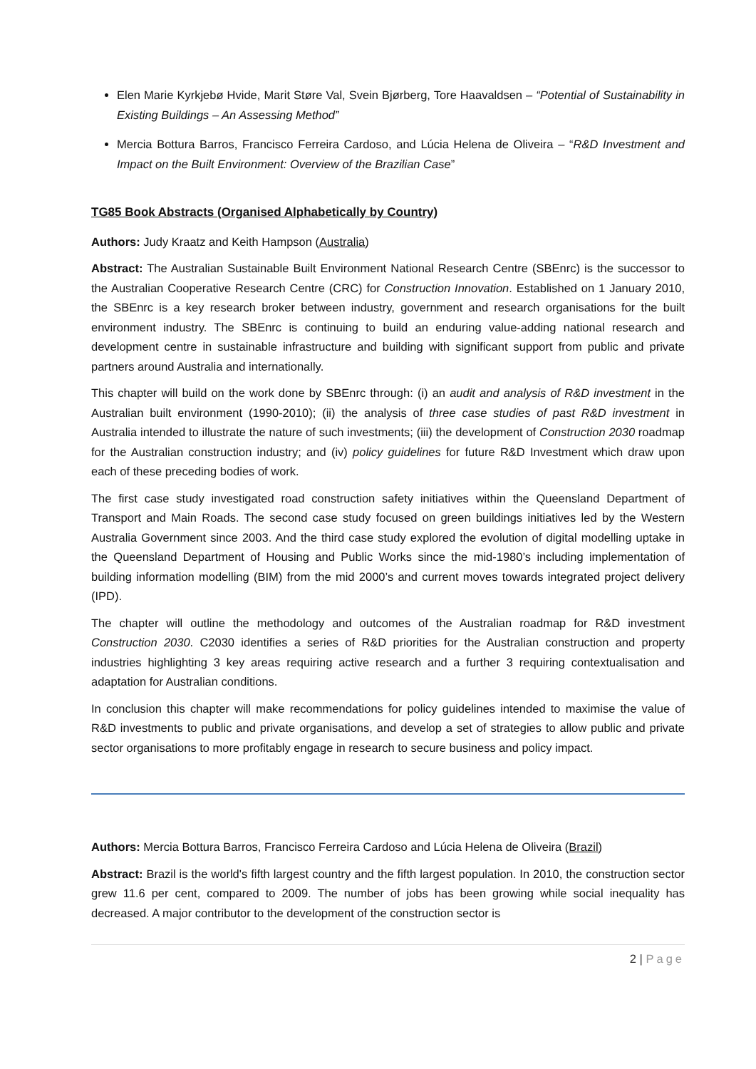Elen Marie Kyrkjebø Hvide, Marit Støre Val, Svein Bjørberg, Tore Haavaldsen – “Potential of Sustainability in Existing Buildings – An Assessing Method”
Mercia Bottura Barros, Francisco Ferreira Cardoso, and Lúcia Helena de Oliveira – “R&D Investment and Impact on the Built Environment: Overview of the Brazilian Case”
TG85 Book Abstracts (Organised Alphabetically by Country)
Authors: Judy Kraatz and Keith Hampson (Australia)
Abstract: The Australian Sustainable Built Environment National Research Centre (SBEnrc) is the successor to the Australian Cooperative Research Centre (CRC) for Construction Innovation. Established on 1 January 2010, the SBEnrc is a key research broker between industry, government and research organisations for the built environment industry. The SBEnrc is continuing to build an enduring value-adding national research and development centre in sustainable infrastructure and building with significant support from public and private partners around Australia and internationally.
This chapter will build on the work done by SBEnrc through: (i) an audit and analysis of R&D investment in the Australian built environment (1990-2010); (ii) the analysis of three case studies of past R&D investment in Australia intended to illustrate the nature of such investments; (iii) the development of Construction 2030 roadmap for the Australian construction industry; and (iv) policy guidelines for future R&D Investment which draw upon each of these preceding bodies of work.
The first case study investigated road construction safety initiatives within the Queensland Department of Transport and Main Roads. The second case study focused on green buildings initiatives led by the Western Australia Government since 2003. And the third case study explored the evolution of digital modelling uptake in the Queensland Department of Housing and Public Works since the mid-1980’s including implementation of building information modelling (BIM) from the mid 2000’s and current moves towards integrated project delivery (IPD).
The chapter will outline the methodology and outcomes of the Australian roadmap for R&D investment Construction 2030. C2030 identifies a series of R&D priorities for the Australian construction and property industries highlighting 3 key areas requiring active research and a further 3 requiring contextualisation and adaptation for Australian conditions.
In conclusion this chapter will make recommendations for policy guidelines intended to maximise the value of R&D investments to public and private organisations, and develop a set of strategies to allow public and private sector organisations to more profitably engage in research to secure business and policy impact.
Authors: Mercia Bottura Barros, Francisco Ferreira Cardoso and Lúcia Helena de Oliveira (Brazil)
Abstract: Brazil is the world's fifth largest country and the fifth largest population. In 2010, the construction sector grew 11.6 per cent, compared to 2009. The number of jobs has been growing while social inequality has decreased. A major contributor to the development of the construction sector is
2 | Page